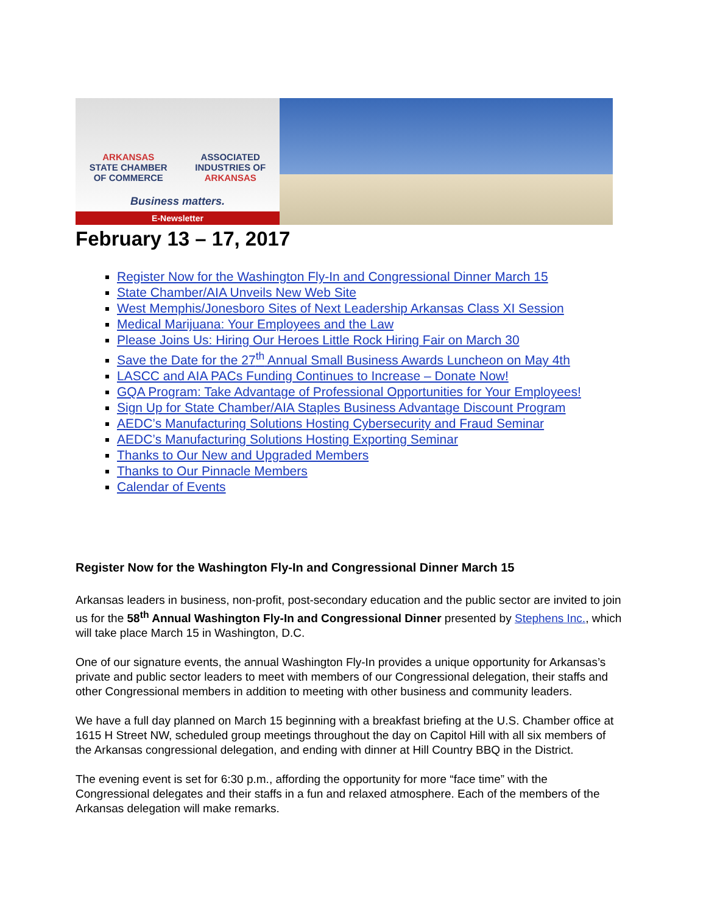ARKANSAS
STATE CHAMBER
OF COMMERCE
ASSOCIATED
INDUSTRIES OF
ARKANSAS
Business matters.
E-Newsletter
February 13 – 17, 2017
Register Now for the Washington Fly-In and Congressional Dinner March 15
State Chamber/AIA Unveils New Web Site
West Memphis/Jonesboro Sites of Next Leadership Arkansas Class XI Session
Medical Marijuana: Your Employees and the Law
Please Joins Us: Hiring Our Heroes Little Rock Hiring Fair on March 30
Save the Date for the 27<sup>th</sup> Annual Small Business Awards Luncheon on May 4th
LASCC and AIA PACs Funding Continues to Increase – Donate Now!
GQA Program: Take Advantage of Professional Opportunities for Your Employees!
Sign Up for State Chamber/AIA Staples Business Advantage Discount Program
AEDC’s Manufacturing Solutions Hosting Cybersecurity and Fraud Seminar
AEDC’s Manufacturing Solutions Hosting Exporting Seminar
Thanks to Our New and Upgraded Members
Thanks to Our Pinnacle Members
Calendar of Events
Register Now for the Washington Fly-In and Congressional Dinner March 15
Arkansas leaders in business, non-profit, post-secondary education and the public sector are invited to join us for the 58<sup>th</sup> Annual Washington Fly-In and Congressional Dinner presented by Stephens Inc., which will take place March 15 in Washington, D.C.
One of our signature events, the annual Washington Fly-In provides a unique opportunity for Arkansas’s private and public sector leaders to meet with members of our Congressional delegation, their staffs and other Congressional members in addition to meeting with other business and community leaders.
We have a full day planned on March 15 beginning with a breakfast briefing at the U.S. Chamber office at 1615 H Street NW, scheduled group meetings throughout the day on Capitol Hill with all six members of the Arkansas congressional delegation, and ending with dinner at Hill Country BBQ in the District.
The evening event is set for 6:30 p.m., affording the opportunity for more “face time” with the Congressional delegates and their staffs in a fun and relaxed atmosphere. Each of the members of the Arkansas delegation will make remarks.